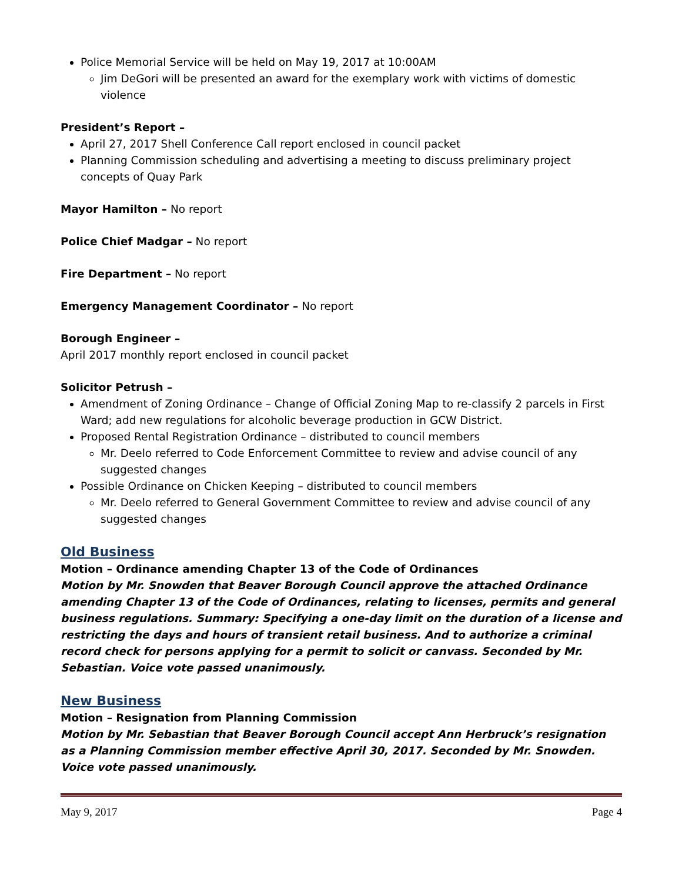Police Memorial Service will be held on May 19, 2017 at 10:00AM
Jim DeGori will be presented an award for the exemplary work with victims of domestic violence
President’s Report –
April 27, 2017 Shell Conference Call report enclosed in council packet
Planning Commission scheduling and advertising a meeting to discuss preliminary project concepts of Quay Park
Mayor Hamilton – No report
Police Chief Madgar – No report
Fire Department – No report
Emergency Management Coordinator – No report
Borough Engineer –
April 2017 monthly report enclosed in council packet
Solicitor Petrush –
Amendment of Zoning Ordinance – Change of Official Zoning Map to re-classify 2 parcels in First Ward; add new regulations for alcoholic beverage production in GCW District.
Proposed Rental Registration Ordinance – distributed to council members
Mr. Deelo referred to Code Enforcement Committee to review and advise council of any suggested changes
Possible Ordinance on Chicken Keeping – distributed to council members
Mr. Deelo referred to General Government Committee to review and advise council of any suggested changes
Old Business
Motion – Ordinance amending Chapter 13 of the Code of Ordinances
Motion by Mr. Snowden that Beaver Borough Council approve the attached Ordinance amending Chapter 13 of the Code of Ordinances, relating to licenses, permits and general business regulations. Summary: Specifying a one-day limit on the duration of a license and restricting the days and hours of transient retail business. And to authorize a criminal record check for persons applying for a permit to solicit or canvass. Seconded by Mr. Sebastian. Voice vote passed unanimously.
New Business
Motion – Resignation from Planning Commission
Motion by Mr. Sebastian that Beaver Borough Council accept Ann Herbruck’s resignation as a Planning Commission member effective April 30, 2017. Seconded by Mr. Snowden. Voice vote passed unanimously.
May 9, 2017 Page 4